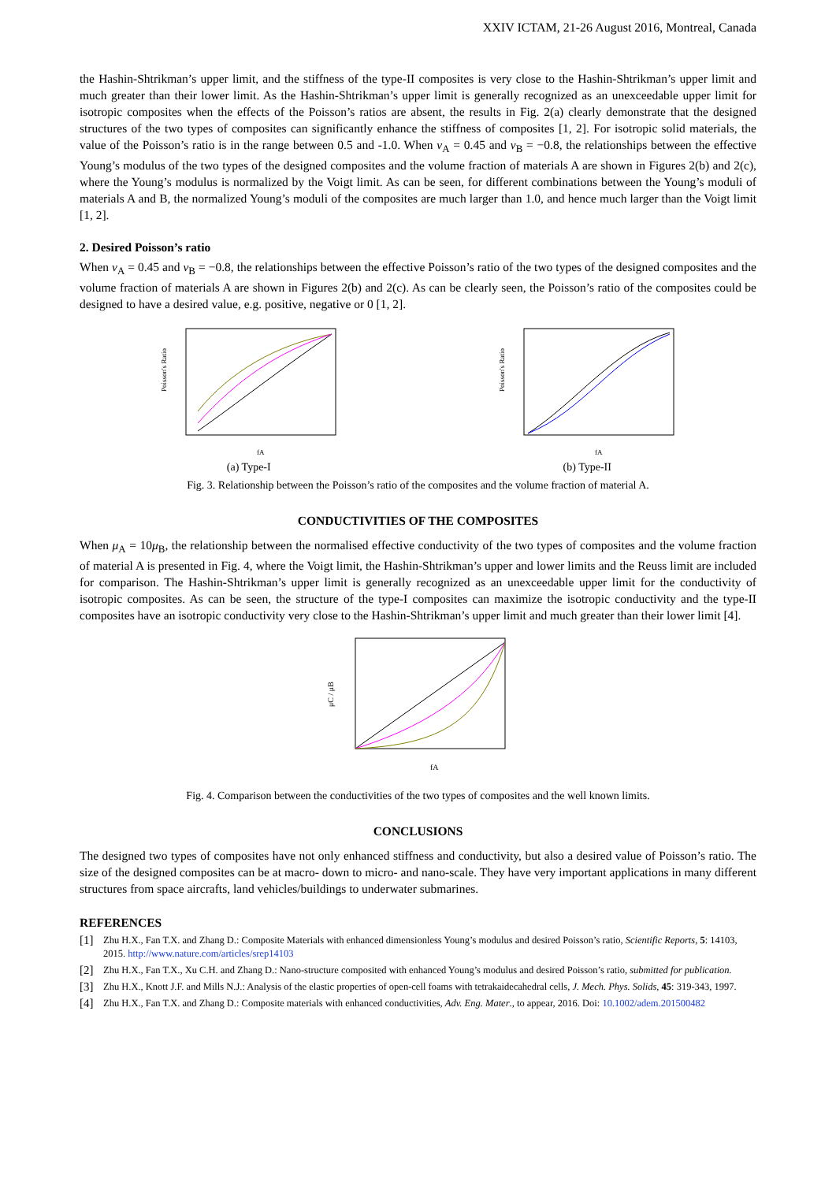XXIV ICTAM, 21-26 August 2016, Montreal, Canada
the Hashin-Shtrikman’s upper limit, and the stiffness of the type-II composites is very close to the Hashin-Shtrikman’s upper limit and much greater than their lower limit. As the Hashin-Shtrikman’s upper limit is generally recognized as an unexceedable upper limit for isotropic composites when the effects of the Poisson’s ratios are absent, the results in Fig. 2(a) clearly demonstrate that the designed structures of the two types of composites can significantly enhance the stiffness of composites [1, 2]. For isotropic solid materials, the value of the Poisson’s ratio is in the range between 0.5 and -1.0. When ν<sub>A</sub> = 0.45 and ν<sub>B</sub> = −0.8, the relationships between the effective Young’s modulus of the two types of the designed composites and the volume fraction of materials A are shown in Figures 2(b) and 2(c), where the Young’s modulus is normalized by the Voigt limit. As can be seen, for different combinations between the Young’s moduli of materials A and B, the normalized Young’s moduli of the composites are much larger than 1.0, and hence much larger than the Voigt limit [1, 2].
2. Desired Poisson’s ratio
When ν<sub>A</sub> = 0.45 and ν<sub>B</sub> = −0.8, the relationships between the effective Poisson’s ratio of the two types of the designed composites and the volume fraction of materials A are shown in Figures 2(b) and 2(c). As can be clearly seen, the Poisson’s ratio of the composites could be designed to have a desired value, e.g. positive, negative or 0 [1, 2].
Poisson's Ratio
fA
(a) Type-I
Poisson's Ratio
fA
(b) Type-II
Fig. 3. Relationship between the Poisson’s ratio of the composites and the volume fraction of material A.
CONDUCTIVITIES OF THE COMPOSITES
When μ<sub>A</sub> = 10μ<sub>B</sub>, the relationship between the normalised effective conductivity of the two types of composites and the volume fraction of material A is presented in Fig. 4, where the Voigt limit, the Hashin-Shtrikman’s upper and lower limits and the Reuss limit are included for comparison. The Hashin-Shtrikman’s upper limit is generally recognized as an unexceedable upper limit for the conductivity of isotropic composites. As can be seen, the structure of the type-I composites can maximize the isotropic conductivity and the type-II composites have an isotropic conductivity very close to the Hashin-Shtrikman’s upper limit and much greater than their lower limit [4].
μC / μB
fA
Fig. 4. Comparison between the conductivities of the two types of composites and the well known limits.
CONCLUSIONS
The designed two types of composites have not only enhanced stiffness and conductivity, but also a desired value of Poisson’s ratio. The size of the designed composites can be at macro- down to micro- and nano-scale. They have very important applications in many different structures from space aircrafts, land vehicles/buildings to underwater submarines.
REFERENCES
[1] Zhu H.X., Fan T.X. and Zhang D.: Composite Materials with enhanced dimensionless Young’s modulus and desired Poisson’s ratio, Scientific Reports, 5: 14103, 2015. http://www.nature.com/articles/srep14103
[2] Zhu H.X., Fan T.X., Xu C.H. and Zhang D.: Nano-structure composited with enhanced Young’s modulus and desired Poisson’s ratio, submitted for publication.
[3] Zhu H.X., Knott J.F. and Mills N.J.: Analysis of the elastic properties of open-cell foams with tetrakaidecahedral cells, J. Mech. Phys. Solids, 45: 319-343, 1997.
[4] Zhu H.X., Fan T.X. and Zhang D.: Composite materials with enhanced conductivities, Adv. Eng. Mater., to appear, 2016. Doi: 10.1002/adem.201500482